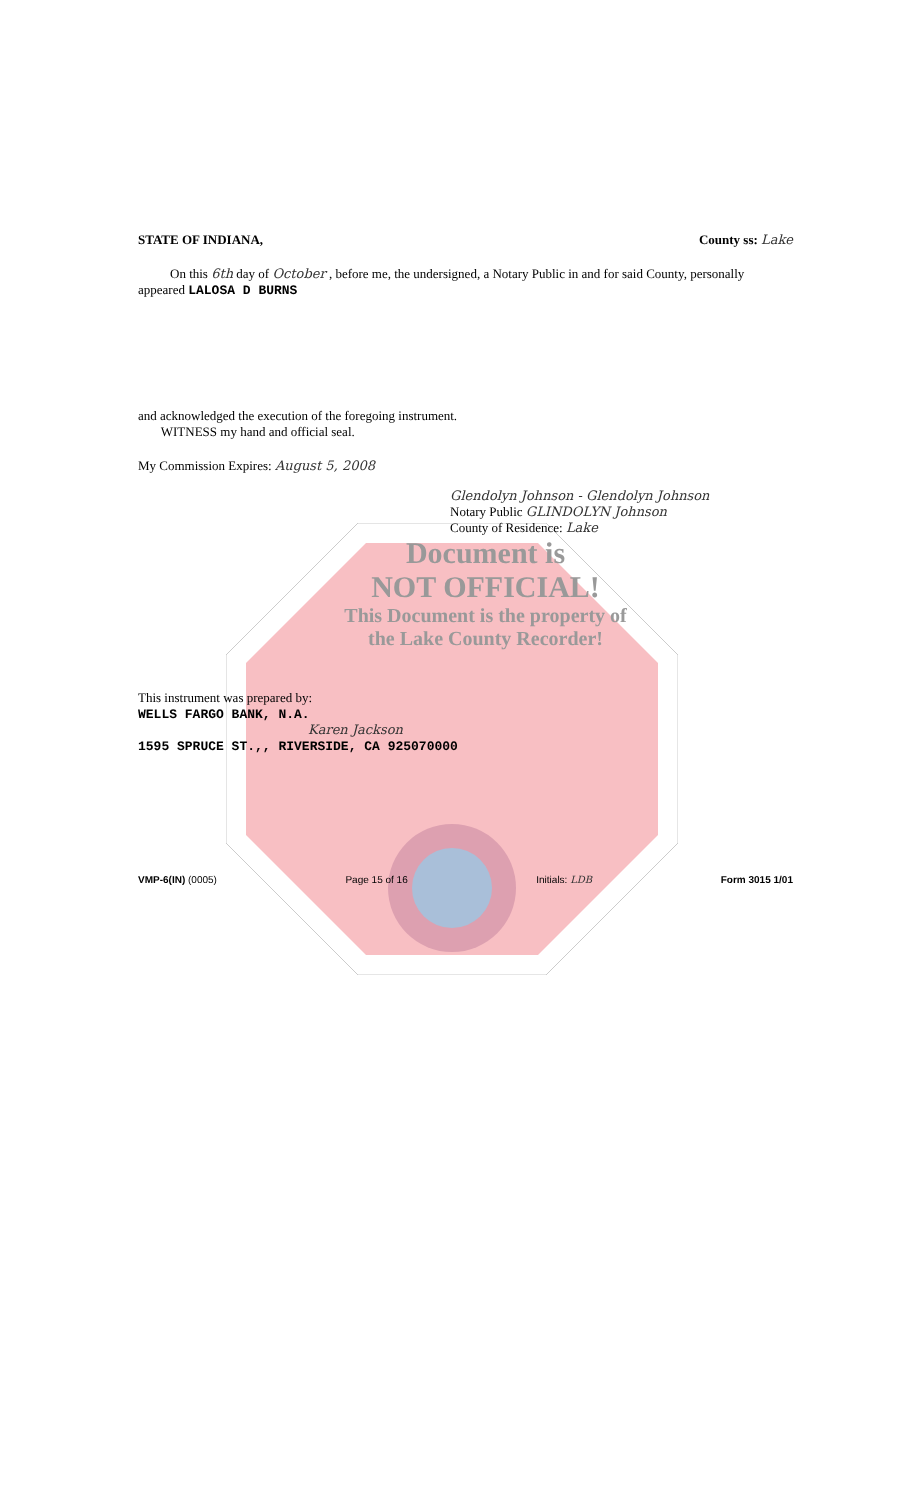STATE OF INDIANA, County ss: Lake
On this 6th day of October , before me, the undersigned, a Notary Public in and for said County, personally appeared LALOSA D BURNS
and acknowledged the execution of the foregoing instrument.
WITNESS my hand and official seal.
My Commission Expires: August 5, 2008
Glendolyn Johnson - Glendolyn Johnson
Notary Public GLINDOLYN Johnson
County of Residence: Lake
Document is
NOT OFFICIAL!
This Document is the property of
the Lake County Recorder!
This instrument was prepared by:
WELLS FARGO BANK, N.A.
Karen Jackson
1595 SPRUCE ST.,, RIVERSIDE, CA 925070000
VMP-6(IN) (0005) Page 15 of 16 Initials: LDB Form 3015 1/01